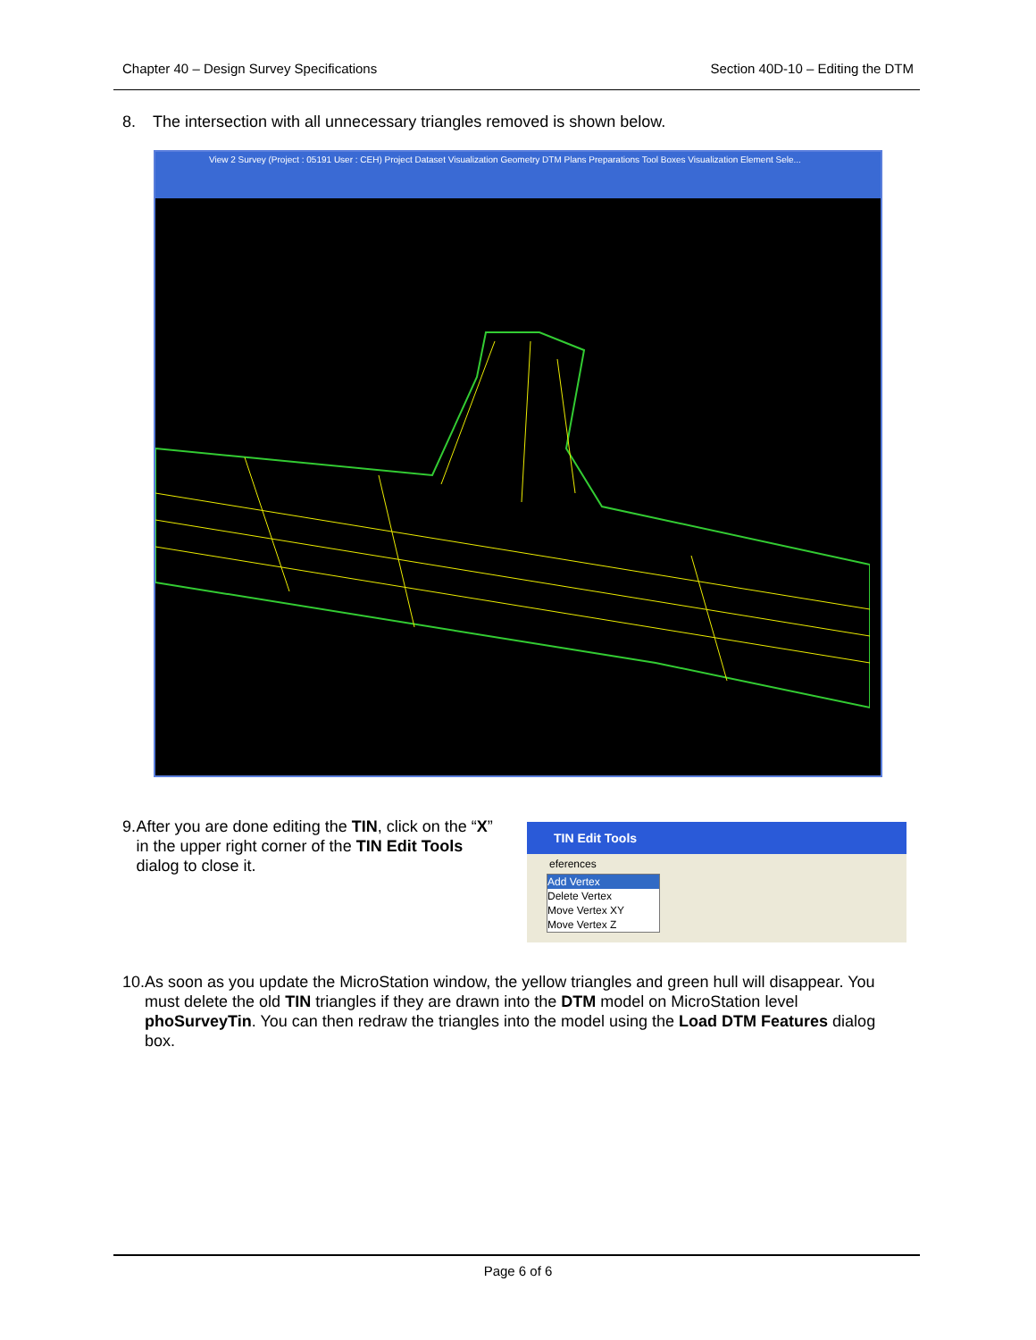Chapter 40 – Design Survey Specifications Section 40D-10 – Editing the DTM
8. The intersection with all unnecessary triangles removed is shown below.
View 2 Survey (Project : 05191 User : CEH) Project Dataset Visualization Geometry DTM Plans Preparations Tool Boxes Visualization Element Sele...
9. After you are done editing the TIN, click on the “X” in the upper right corner of the TIN Edit Tools dialog to close it.
TIN Edit Tools
eferences
Add Vertex
Delete Vertex
Move Vertex XY
Move Vertex Z
10. As soon as you update the MicroStation window, the yellow triangles and green hull will disappear. You must delete the old TIN triangles if they are drawn into the DTM model on MicroStation level phoSurveyTin. You can then redraw the triangles into the model using the Load DTM Features dialog box.
Page 6 of 6